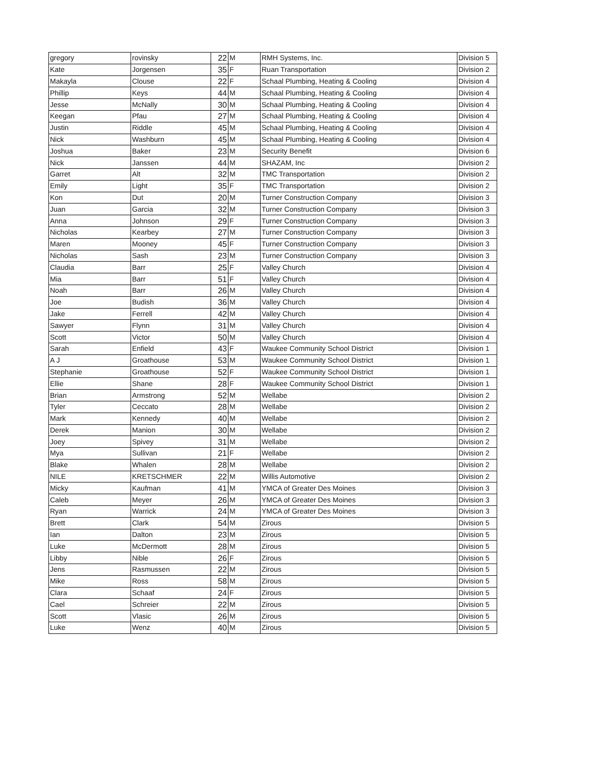| gregory | rovinsky | 22 | M | RMH Systems, Inc. | Division 5 |
| Kate | Jorgensen | 35 | F | Ruan Transportation | Division 2 |
| Makayla | Clouse | 22 | F | Schaal Plumbing, Heating & Cooling | Division 4 |
| Phillip | Keys | 44 | M | Schaal Plumbing, Heating & Cooling | Division 4 |
| Jesse | McNally | 30 | M | Schaal Plumbing, Heating & Cooling | Division 4 |
| Keegan | Pfau | 27 | M | Schaal Plumbing, Heating & Cooling | Division 4 |
| Justin | Riddle | 45 | M | Schaal Plumbing, Heating & Cooling | Division 4 |
| Nick | Washburn | 45 | M | Schaal Plumbing, Heating & Cooling | Division 4 |
| Joshua | Baker | 23 | M | Security Benefit | Division 6 |
| Nick | Janssen | 44 | M | SHAZAM, Inc | Division 2 |
| Garret | Alt | 32 | M | TMC Transportation | Division 2 |
| Emily | Light | 35 | F | TMC Transportation | Division 2 |
| Kon | Dut | 20 | M | Turner Construction Company | Division 3 |
| Juan | Garcia | 32 | M | Turner Construction Company | Division 3 |
| Anna | Johnson | 29 | F | Turner Construction Company | Division 3 |
| Nicholas | Kearbey | 27 | M | Turner Construction Company | Division 3 |
| Maren | Mooney | 45 | F | Turner Construction Company | Division 3 |
| Nicholas | Sash | 23 | M | Turner Construction Company | Division 3 |
| Claudia | Barr | 25 | F | Valley Church | Division 4 |
| Mia | Barr | 51 | F | Valley Church | Division 4 |
| Noah | Barr | 26 | M | Valley Church | Division 4 |
| Joe | Budish | 36 | M | Valley Church | Division 4 |
| Jake | Ferrell | 42 | M | Valley Church | Division 4 |
| Sawyer | Flynn | 31 | M | Valley Church | Division 4 |
| Scott | Victor | 50 | M | Valley Church | Division 4 |
| Sarah | Enfield | 43 | F | Waukee Community School District | Division 1 |
| A J | Groathouse | 53 | M | Waukee Community School District | Division 1 |
| Stephanie | Groathouse | 52 | F | Waukee Community School District | Division 1 |
| Ellie | Shane | 28 | F | Waukee Community School District | Division 1 |
| Brian | Armstrong | 52 | M | Wellabe | Division 2 |
| Tyler | Ceccato | 28 | M | Wellabe | Division 2 |
| Mark | Kennedy | 40 | M | Wellabe | Division 2 |
| Derek | Manion | 30 | M | Wellabe | Division 2 |
| Joey | Spivey | 31 | M | Wellabe | Division 2 |
| Mya | Sullivan | 21 | F | Wellabe | Division 2 |
| Blake | Whalen | 28 | M | Wellabe | Division 2 |
| NILE | KRETSCHMER | 22 | M | Willis Automotive | Division 2 |
| Micky | Kaufman | 41 | M | YMCA of Greater Des Moines | Division 3 |
| Caleb | Meyer | 26 | M | YMCA of Greater Des Moines | Division 3 |
| Ryan | Warrick | 24 | M | YMCA of Greater Des Moines | Division 3 |
| Brett | Clark | 54 | M | Zirous | Division 5 |
| Ian | Dalton | 23 | M | Zirous | Division 5 |
| Luke | McDermott | 28 | M | Zirous | Division 5 |
| Libby | Nible | 26 | F | Zirous | Division 5 |
| Jens | Rasmussen | 22 | M | Zirous | Division 5 |
| Mike | Ross | 58 | M | Zirous | Division 5 |
| Clara | Schaaf | 24 | F | Zirous | Division 5 |
| Cael | Schreier | 22 | M | Zirous | Division 5 |
| Scott | Vlasic | 26 | M | Zirous | Division 5 |
| Luke | Wenz | 40 | M | Zirous | Division 5 |